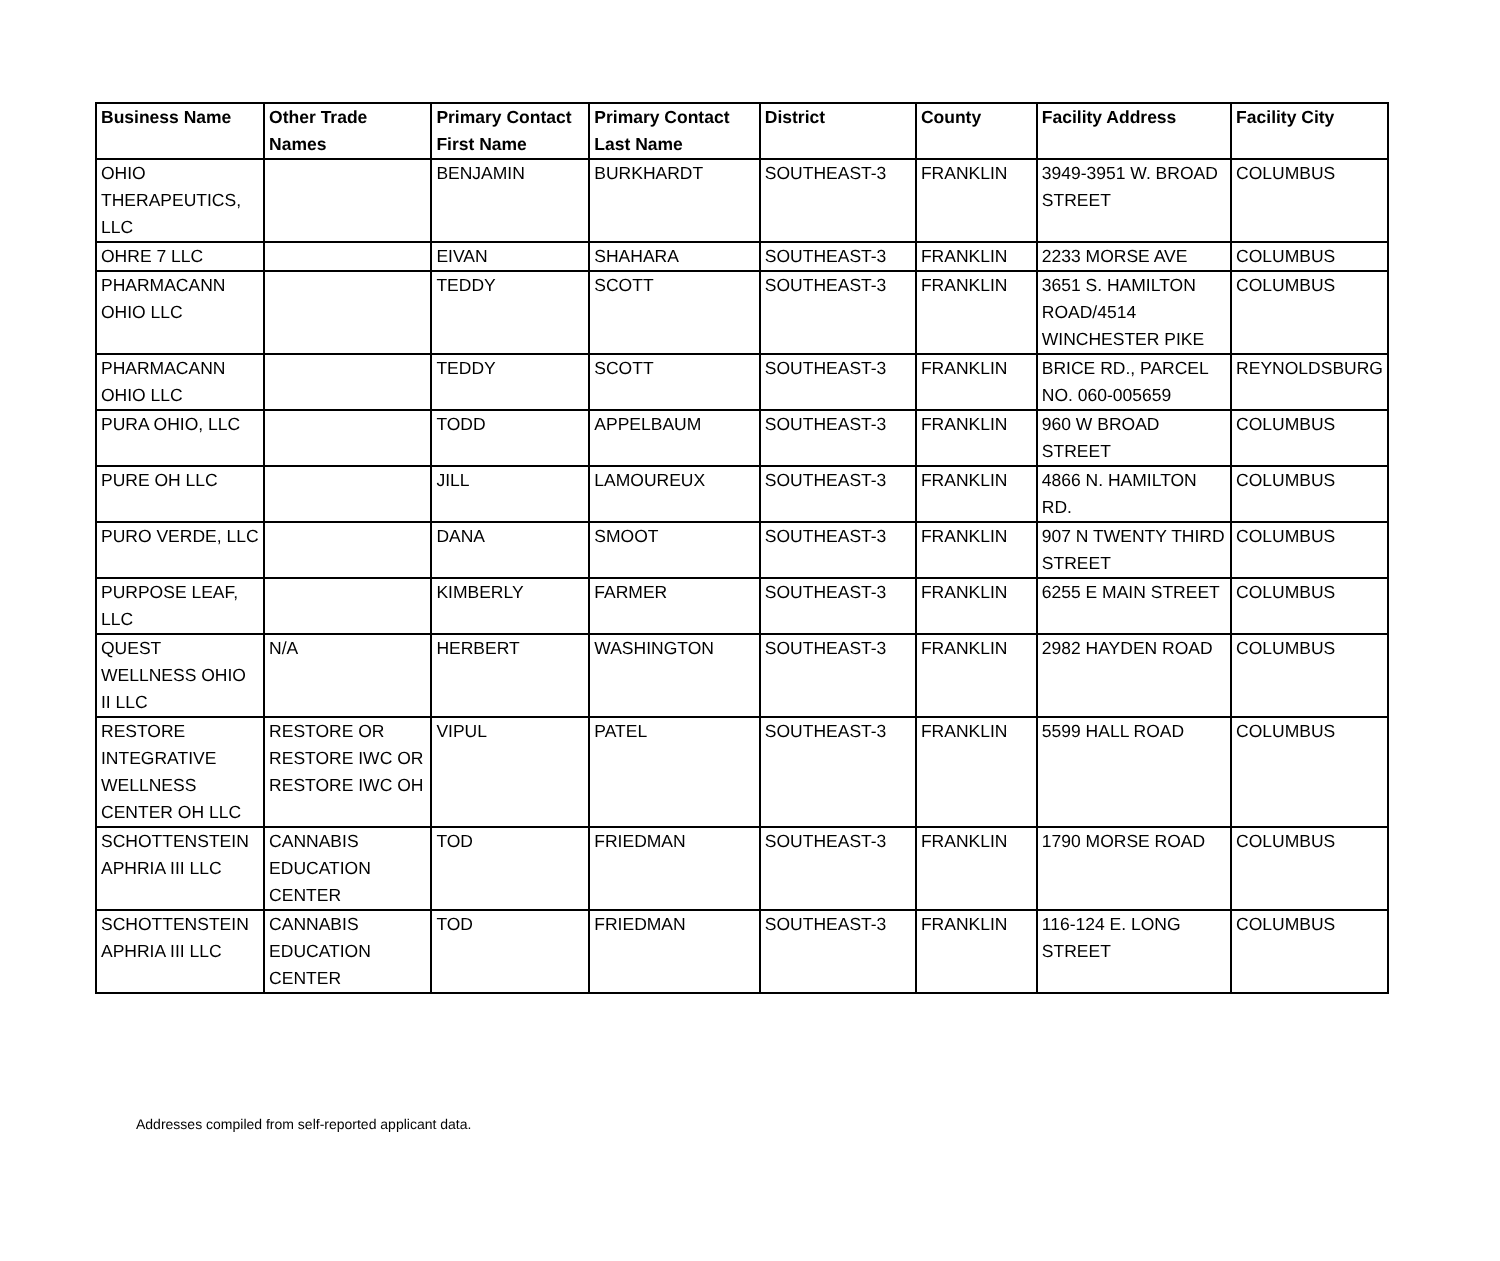| Business Name | Other Trade Names | Primary Contact First Name | Primary Contact Last Name | District | County | Facility Address | Facility City |
| --- | --- | --- | --- | --- | --- | --- | --- |
| OHIO THERAPEUTICS, LLC | | BENJAMIN | BURKHARDT | SOUTHEAST-3 | FRANKLIN | 3949-3951 W. BROAD STREET | COLUMBUS |
| OHRE 7 LLC | | EIVAN | SHAHARA | SOUTHEAST-3 | FRANKLIN | 2233 MORSE AVE | COLUMBUS |
| PHARMACANN OHIO LLC | | TEDDY | SCOTT | SOUTHEAST-3 | FRANKLIN | 3651 S. HAMILTON ROAD/4514 WINCHESTER PIKE | COLUMBUS |
| PHARMACANN OHIO LLC | | TEDDY | SCOTT | SOUTHEAST-3 | FRANKLIN | BRICE RD., PARCEL NO. 060-005659 | REYNOLDSBURG |
| PURA OHIO, LLC | | TODD | APPELBAUM | SOUTHEAST-3 | FRANKLIN | 960 W BROAD STREET | COLUMBUS |
| PURE OH LLC | | JILL | LAMOUREUX | SOUTHEAST-3 | FRANKLIN | 4866 N. HAMILTON RD. | COLUMBUS |
| PURO VERDE, LLC | | DANA | SMOOT | SOUTHEAST-3 | FRANKLIN | 907 N TWENTY THIRD STREET | COLUMBUS |
| PURPOSE LEAF, LLC | | KIMBERLY | FARMER | SOUTHEAST-3 | FRANKLIN | 6255 E MAIN STREET | COLUMBUS |
| QUEST WELLNESS OHIO II LLC | N/A | HERBERT | WASHINGTON | SOUTHEAST-3 | FRANKLIN | 2982 HAYDEN ROAD | COLUMBUS |
| RESTORE INTEGRATIVE WELLNESS CENTER OH LLC | RESTORE OR RESTORE IWC OR RESTORE IWC OH | VIPUL | PATEL | SOUTHEAST-3 | FRANKLIN | 5599 HALL ROAD | COLUMBUS |
| SCHOTTENSTEIN APHRIA III LLC | CANNABIS EDUCATION CENTER | TOD | FRIEDMAN | SOUTHEAST-3 | FRANKLIN | 1790 MORSE ROAD | COLUMBUS |
| SCHOTTENSTEIN APHRIA III LLC | CANNABIS EDUCATION CENTER | TOD | FRIEDMAN | SOUTHEAST-3 | FRANKLIN | 116-124 E. LONG STREET | COLUMBUS |
Addresses compiled from self-reported applicant data.